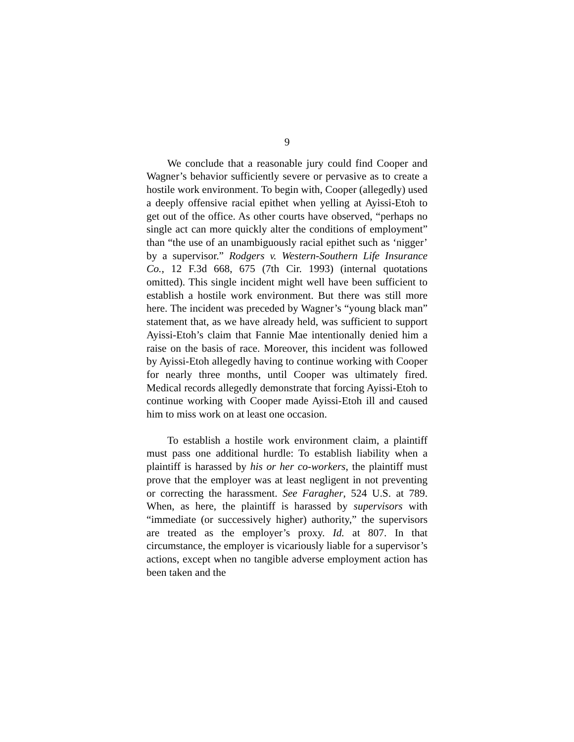9
We conclude that a reasonable jury could find Cooper and Wagner’s behavior sufficiently severe or pervasive as to create a hostile work environment. To begin with, Cooper (allegedly) used a deeply offensive racial epithet when yelling at Ayissi-Etoh to get out of the office. As other courts have observed, “perhaps no single act can more quickly alter the conditions of employment” than “the use of an unambiguously racial epithet such as ‘nigger’ by a supervisor.” Rodgers v. Western-Southern Life Insurance Co., 12 F.3d 668, 675 (7th Cir. 1993) (internal quotations omitted). This single incident might well have been sufficient to establish a hostile work environment. But there was still more here. The incident was preceded by Wagner’s “young black man” statement that, as we have already held, was sufficient to support Ayissi-Etoh’s claim that Fannie Mae intentionally denied him a raise on the basis of race. Moreover, this incident was followed by Ayissi-Etoh allegedly having to continue working with Cooper for nearly three months, until Cooper was ultimately fired. Medical records allegedly demonstrate that forcing Ayissi-Etoh to continue working with Cooper made Ayissi-Etoh ill and caused him to miss work on at least one occasion.
To establish a hostile work environment claim, a plaintiff must pass one additional hurdle: To establish liability when a plaintiff is harassed by his or her co-workers, the plaintiff must prove that the employer was at least negligent in not preventing or correcting the harassment. See Faragher, 524 U.S. at 789. When, as here, the plaintiff is harassed by supervisors with “immediate (or successively higher) authority,” the supervisors are treated as the employer’s proxy. Id. at 807. In that circumstance, the employer is vicariously liable for a supervisor’s actions, except when no tangible adverse employment action has been taken and the